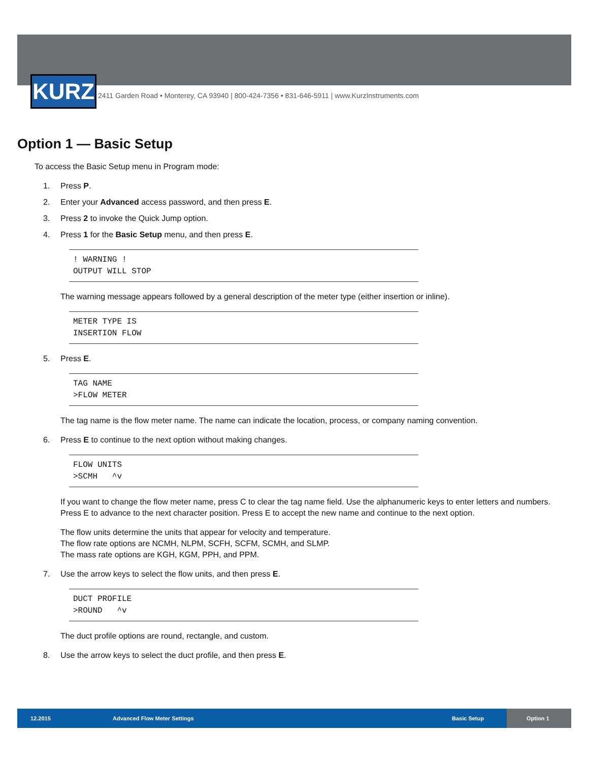KURZ
2411 Garden Road • Monterey, CA 93940 | 800-424-7356 • 831-646-5911 | www.KurzInstruments.com
Option 1 — Basic Setup
To access the Basic Setup menu in Program mode:
1. Press P.
2. Enter your Advanced access password, and then press E.
3. Press 2 to invoke the Quick Jump option.
4. Press 1 for the Basic Setup menu, and then press E.
! WARNING ! OUTPUT WILL STOP
The warning message appears followed by a general description of the meter type (either insertion or inline).
METER TYPE IS INSERTION FLOW
5. Press E.
TAG NAME >FLOW METER
The tag name is the flow meter name. The name can indicate the location, process, or company naming convention.
6. Press E to continue to the next option without making changes.
FLOW UNITS >SCMH ^v
If you want to change the flow meter name, press C to clear the tag name field. Use the alphanumeric keys to enter letters and numbers. Press E to advance to the next character position. Press E to accept the new name and continue to the next option.
The flow units determine the units that appear for velocity and temperature.
The flow rate options are NCMH, NLPM, SCFH, SCFM, SCMH, and SLMP.
The mass rate options are KGH, KGM, PPH, and PPM.
7. Use the arrow keys to select the flow units, and then press E.
DUCT PROFILE >ROUND ^v
The duct profile options are round, rectangle, and custom.
8. Use the arrow keys to select the duct profile, and then press E.
12.2015 Advanced Flow Meter Settings Basic Setup Option 1